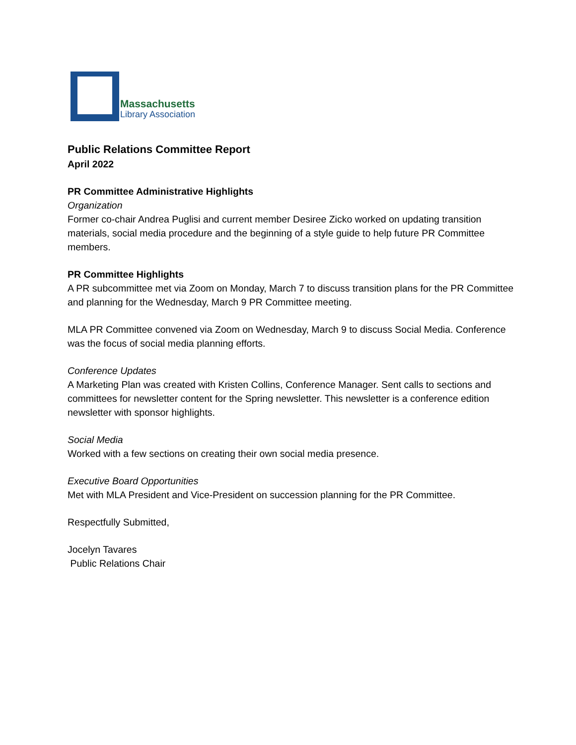Massachusetts
Library Association
Public Relations Committee Report
April 2022
PR Committee Administrative Highlights
Organization
Former co-chair Andrea Puglisi and current member Desiree Zicko worked on updating transition materials, social media procedure and the beginning of a style guide to help future PR Committee members.
PR Committee Highlights
A PR subcommittee met via Zoom on Monday, March 7 to discuss transition plans for the PR Committee and planning for the Wednesday, March 9 PR Committee meeting.
MLA PR Committee convened via Zoom on Wednesday, March 9 to discuss Social Media. Conference was the focus of social media planning efforts.
Conference Updates
A Marketing Plan was created with Kristen Collins, Conference Manager. Sent calls to sections and committees for newsletter content for the Spring newsletter. This newsletter is a conference edition newsletter with sponsor highlights.
Social Media
Worked with a few sections on creating their own social media presence.
Executive Board Opportunities
Met with MLA President and Vice-President on succession planning for the PR Committee.
Respectfully Submitted,
Jocelyn Tavares
Public Relations Chair